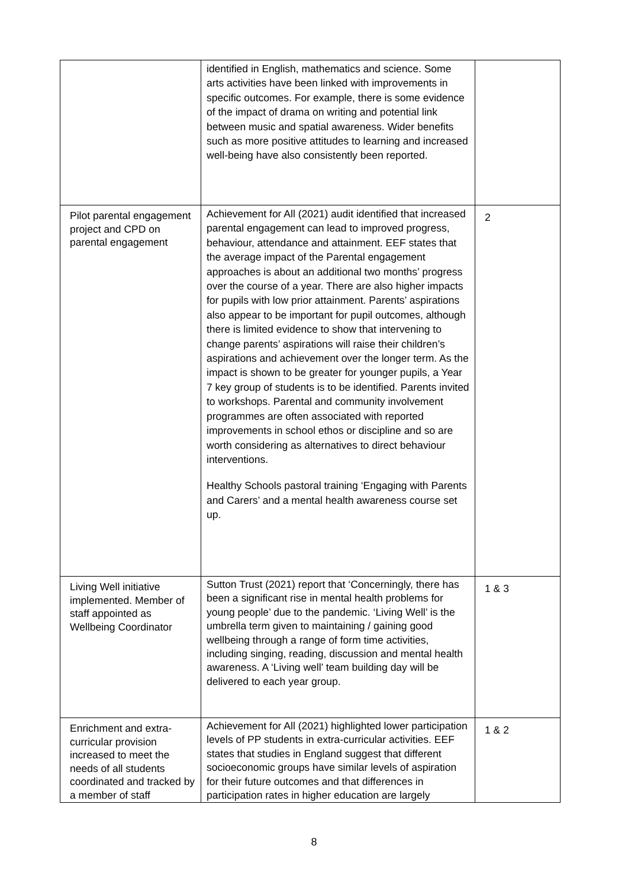| | identified in English, mathematics and science. Some arts activities have been linked with improvements in specific outcomes. For example, there is some evidence of the impact of drama on writing and potential link between music and spatial awareness. Wider benefits such as more positive attitudes to learning and increased well-being have also consistently been reported. | |
| Pilot parental engagement project and CPD on parental engagement | Achievement for All (2021) audit identified that increased parental engagement can lead to improved progress, behaviour, attendance and attainment. EEF states that the average impact of the Parental engagement approaches is about an additional two months’ progress over the course of a year. There are also higher impacts for pupils with low prior attainment. Parents’ aspirations also appear to be important for pupil outcomes, although there is limited evidence to show that intervening to change parents’ aspirations will raise their children’s aspirations and achievement over the longer term. As the impact is shown to be greater for younger pupils, a Year 7 key group of students is to be identified. Parents invited to workshops. Parental and community involvement programmes are often associated with reported improvements in school ethos or discipline and so are worth considering as alternatives to direct behaviour interventions. Healthy Schools pastoral training ‘Engaging with Parents and Carers’ and a mental health awareness course set up. | 2 |
| Living Well initiative implemented. Member of staff appointed as Wellbeing Coordinator | Sutton Trust (2021) report that ‘Concerningly, there has been a significant rise in mental health problems for young people’ due to the pandemic. ‘Living Well’ is the umbrella term given to maintaining / gaining good wellbeing through a range of form time activities, including singing, reading, discussion and mental health awareness. A ‘Living well’ team building day will be delivered to each year group. | 1 & 3 |
| Enrichment and extra-curricular provision increased to meet the needs of all students coordinated and tracked by a member of staff | Achievement for All (2021) highlighted lower participation levels of PP students in extra-curricular activities. EEF states that studies in England suggest that different socioeconomic groups have similar levels of aspiration for their future outcomes and that differences in participation rates in higher education are largely | 1 & 2 |
8